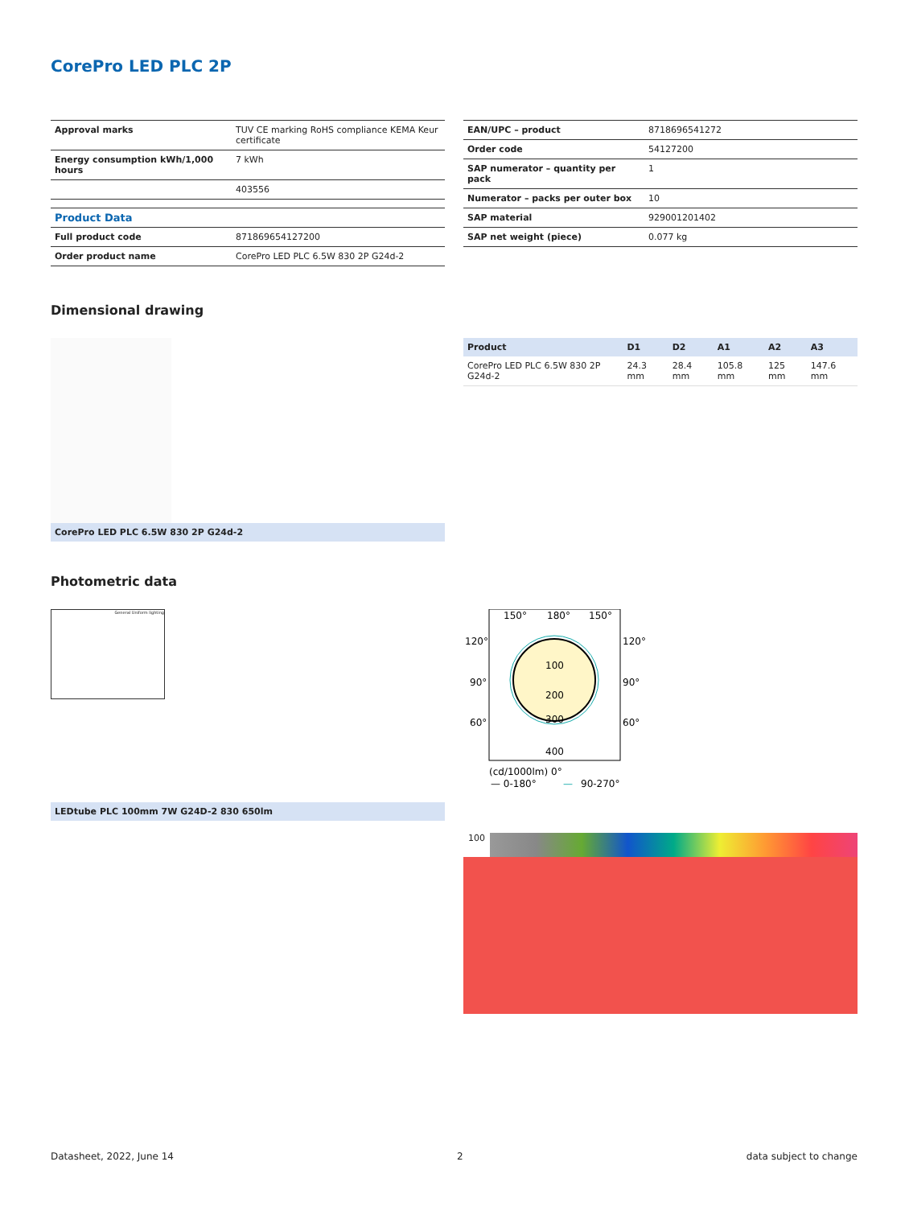CorePro LED PLC 2P
| Approval marks | TUV CE marking RoHS compliance KEMA Keur certificate |
| Energy consumption kWh/1,000 hours | 7 kWh |
| | 403556 |
| Product Data | |
| Full product code | 871869654127200 |
| Order product name | CorePro LED PLC 6.5W 830 2P G24d-2 |
| EAN/UPC – product | 8718696541272 |
| Order code | 54127200 |
| SAP numerator – quantity per pack | 1 |
| Numerator – packs per outer box | 10 |
| SAP material | 929001201402 |
| SAP net weight (piece) | 0.077 kg |
Dimensional drawing
CorePro LED PLC 6.5W 830 2P G24d-2
| Product | D1 | D2 | A1 | A2 | A3 |
| --- | --- | --- | --- | --- | --- |
| CorePro LED PLC 6.5W 830 2P G24d-2 | 24.3 mm | 28.4 mm | 105.8 mm | 125 mm | 147.6 mm |
Photometric data
General Uniform lighting
LEDtube PLC 100mm 7W G24D-2 830 650lm
150°
180°
150°
120°
120°
90°
90°
60°
60°
100
200
300
400
(cd/1000lm) 0°
— 0-180°
—
90-270°
100
Datasheet, 2022, June 14 2 data subject to change